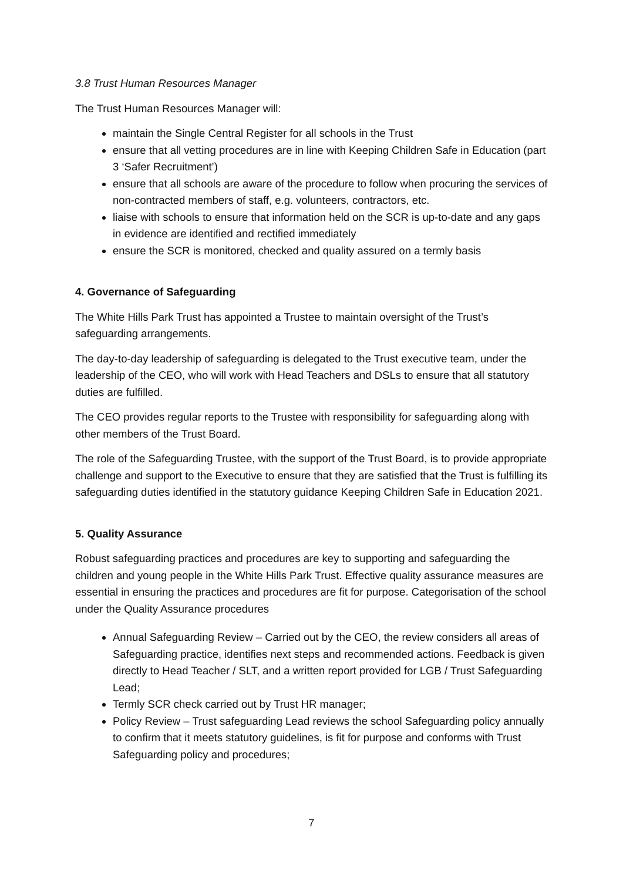3.8 Trust Human Resources Manager
The Trust Human Resources Manager will:
maintain the Single Central Register for all schools in the Trust
ensure that all vetting procedures are in line with Keeping Children Safe in Education (part 3 ‘Safer Recruitment’)
ensure that all schools are aware of the procedure to follow when procuring the services of non-contracted members of staff, e.g. volunteers, contractors, etc.
liaise with schools to ensure that information held on the SCR is up-to-date and any gaps in evidence are identified and rectified immediately
ensure the SCR is monitored, checked and quality assured on a termly basis
4. Governance of Safeguarding
The White Hills Park Trust has appointed a Trustee to maintain oversight of the Trust’s safeguarding arrangements.
The day-to-day leadership of safeguarding is delegated to the Trust executive team, under the leadership of the CEO, who will work with Head Teachers and DSLs to ensure that all statutory duties are fulfilled.
The CEO provides regular reports to the Trustee with responsibility for safeguarding along with other members of the Trust Board.
The role of the Safeguarding Trustee, with the support of the Trust Board, is to provide appropriate challenge and support to the Executive to ensure that they are satisfied that the Trust is fulfilling its safeguarding duties identified in the statutory guidance Keeping Children Safe in Education 2021.
5. Quality Assurance
Robust safeguarding practices and procedures are key to supporting and safeguarding the children and young people in the White Hills Park Trust. Effective quality assurance measures are essential in ensuring the practices and procedures are fit for purpose. Categorisation of the school under the Quality Assurance procedures
Annual Safeguarding Review – Carried out by the CEO, the review considers all areas of Safeguarding practice, identifies next steps and recommended actions. Feedback is given directly to Head Teacher / SLT, and a written report provided for LGB / Trust Safeguarding Lead;
Termly SCR check carried out by Trust HR manager;
Policy Review – Trust safeguarding Lead reviews the school Safeguarding policy annually to confirm that it meets statutory guidelines, is fit for purpose and conforms with Trust Safeguarding policy and procedures;
7